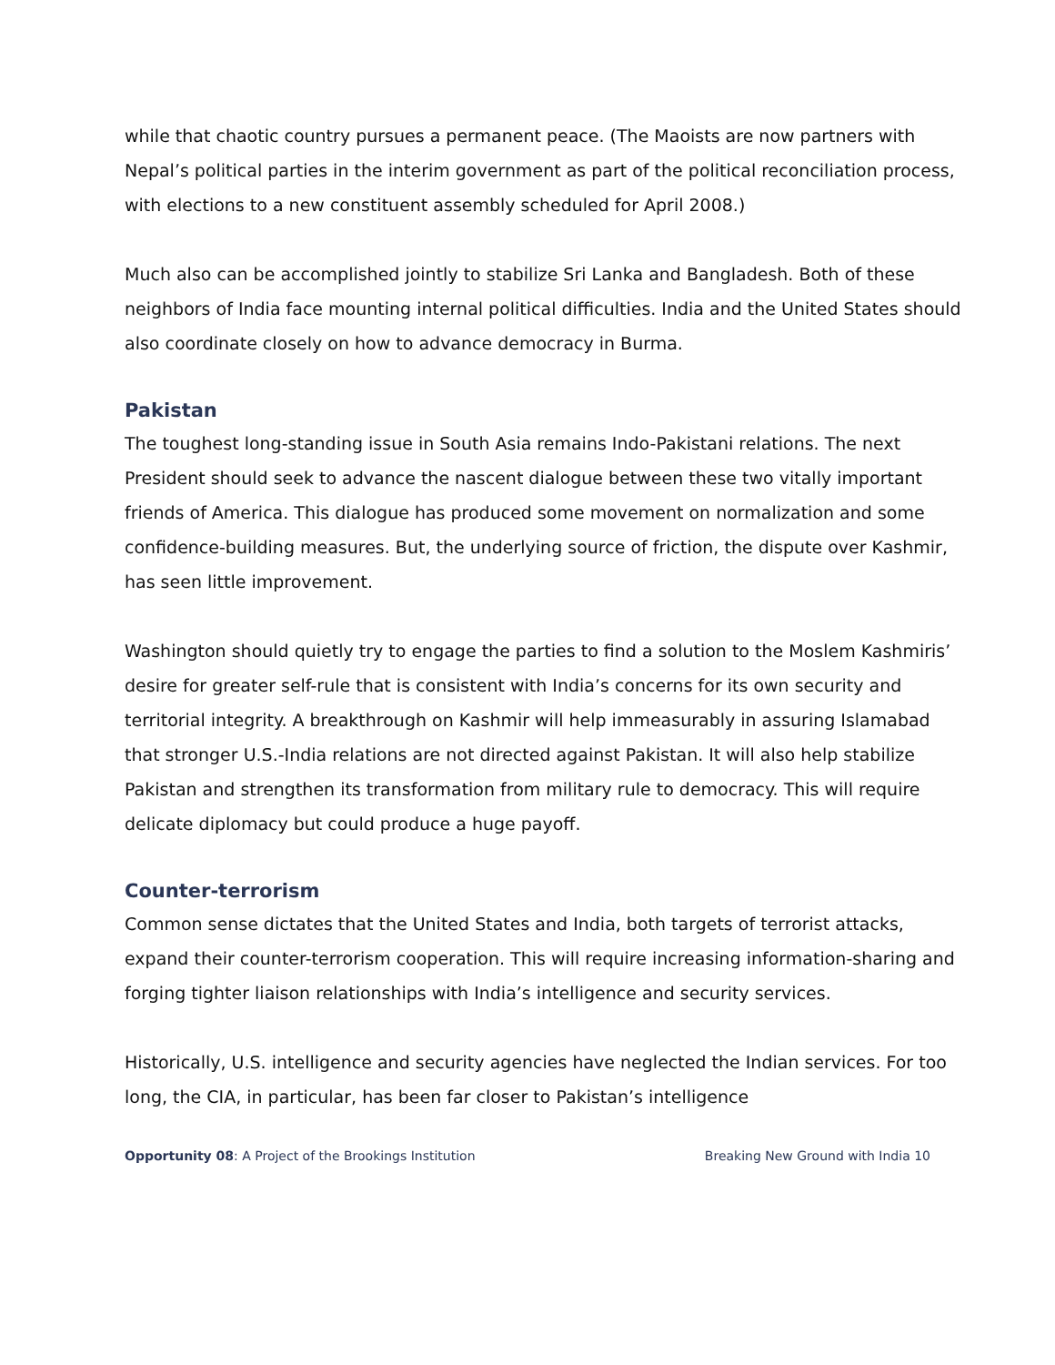while that chaotic country pursues a permanent peace. (The Maoists are now partners with Nepal’s political parties in the interim government as part of the political reconciliation process, with elections to a new constituent assembly scheduled for April 2008.)
Much also can be accomplished jointly to stabilize Sri Lanka and Bangladesh. Both of these neighbors of India face mounting internal political difficulties. India and the United States should also coordinate closely on how to advance democracy in Burma.
Pakistan
The toughest long-standing issue in South Asia remains Indo-Pakistani relations. The next President should seek to advance the nascent dialogue between these two vitally important friends of America. This dialogue has produced some movement on normalization and some confidence-building measures. But, the underlying source of friction, the dispute over Kashmir, has seen little improvement.
Washington should quietly try to engage the parties to find a solution to the Moslem Kashmiris’ desire for greater self-rule that is consistent with India’s concerns for its own security and territorial integrity. A breakthrough on Kashmir will help immeasurably in assuring Islamabad that stronger U.S.-India relations are not directed against Pakistan. It will also help stabilize Pakistan and strengthen its transformation from military rule to democracy. This will require delicate diplomacy but could produce a huge payoff.
Counter-terrorism
Common sense dictates that the United States and India, both targets of terrorist attacks, expand their counter-terrorism cooperation. This will require increasing information-sharing and forging tighter liaison relationships with India’s intelligence and security services.
Historically, U.S. intelligence and security agencies have neglected the Indian services. For too long, the CIA, in particular, has been far closer to Pakistan’s intelligence
Opportunity 08: A Project of the Brookings Institution Breaking New Ground with India 10